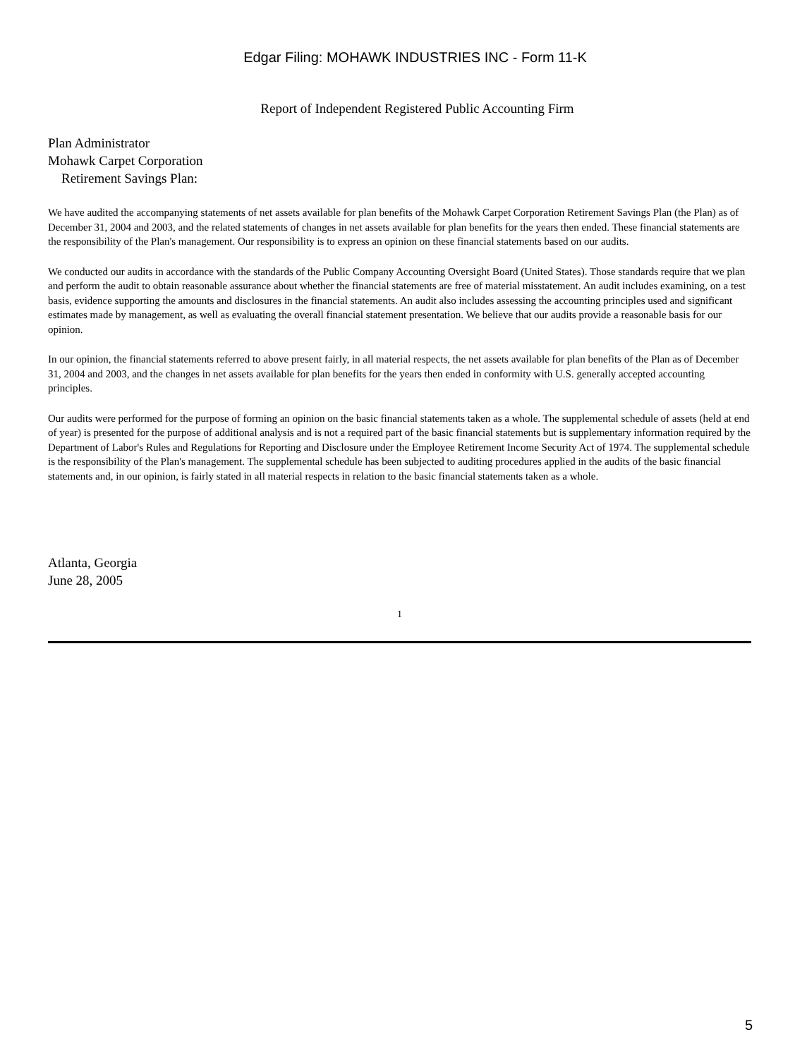Edgar Filing: MOHAWK INDUSTRIES INC - Form 11-K
Report of Independent Registered Public Accounting Firm
Plan Administrator
Mohawk Carpet Corporation
Retirement Savings Plan:
We have audited the accompanying statements of net assets available for plan benefits of the Mohawk Carpet Corporation Retirement Savings Plan (the Plan) as of December 31, 2004 and 2003, and the related statements of changes in net assets available for plan benefits for the years then ended. These financial statements are the responsibility of the Plan's management. Our responsibility is to express an opinion on these financial statements based on our audits.
We conducted our audits in accordance with the standards of the Public Company Accounting Oversight Board (United States). Those standards require that we plan and perform the audit to obtain reasonable assurance about whether the financial statements are free of material misstatement. An audit includes examining, on a test basis, evidence supporting the amounts and disclosures in the financial statements. An audit also includes assessing the accounting principles used and significant estimates made by management, as well as evaluating the overall financial statement presentation. We believe that our audits provide a reasonable basis for our opinion.
In our opinion, the financial statements referred to above present fairly, in all material respects, the net assets available for plan benefits of the Plan as of December 31, 2004 and 2003, and the changes in net assets available for plan benefits for the years then ended in conformity with U.S. generally accepted accounting principles.
Our audits were performed for the purpose of forming an opinion on the basic financial statements taken as a whole. The supplemental schedule of assets (held at end of year) is presented for the purpose of additional analysis and is not a required part of the basic financial statements but is supplementary information required by the Department of Labor's Rules and Regulations for Reporting and Disclosure under the Employee Retirement Income Security Act of 1974. The supplemental schedule is the responsibility of the Plan's management. The supplemental schedule has been subjected to auditing procedures applied in the audits of the basic financial statements and, in our opinion, is fairly stated in all material respects in relation to the basic financial statements taken as a whole.
Atlanta, Georgia
June 28, 2005
1
5